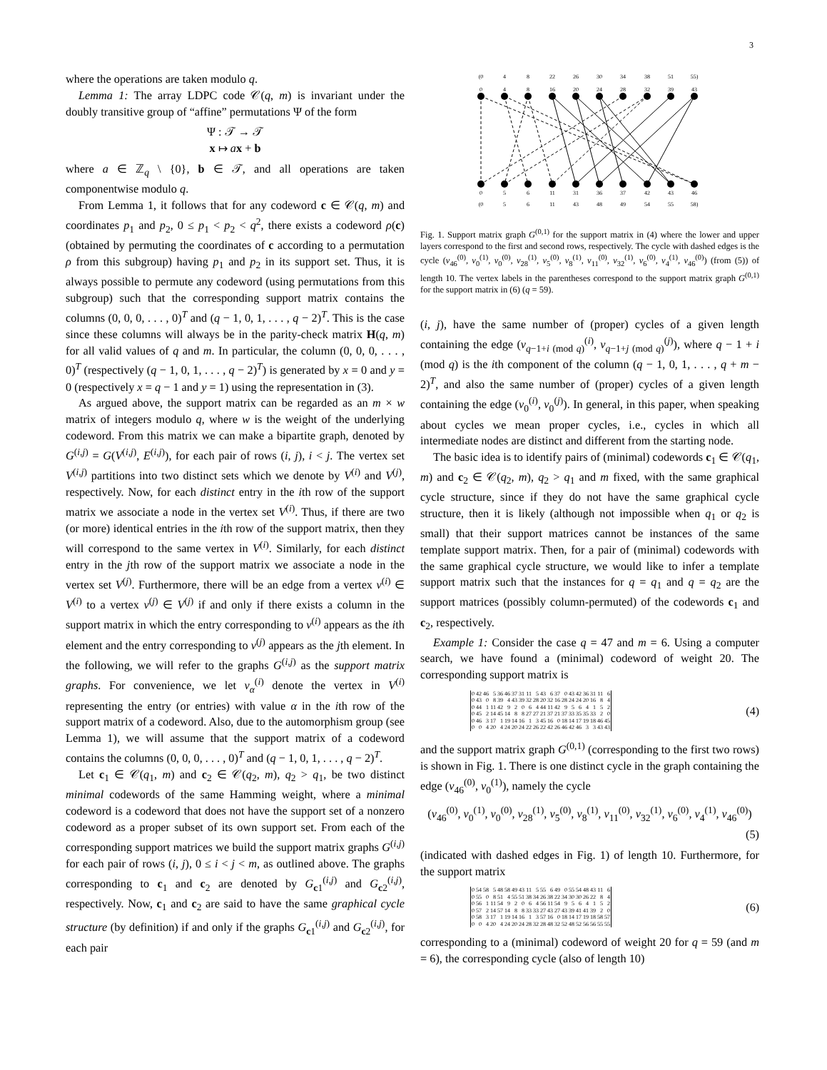3
where the operations are taken modulo q.
Lemma 1: The array LDPC code 𝒞(q, m) is invariant under the doubly transitive group of “affine” permutations Ψ of the form
Ψ : 𝒯 → 𝒯
x ↦ ax + b
where a ∈ ℤ<sub>q</sub> \ {0}, b ∈ 𝒯, and all operations are taken componentwise modulo q.
From Lemma 1, it follows that for any codeword c ∈ 𝒞(q, m) and coordinates p<sub>1</sub> and p<sub>2</sub>, 0 ≤ p<sub>1</sub> < p<sub>2</sub> < q<sup>2</sup>, there exists a codeword ρ(c) (obtained by permuting the coordinates of c according to a permutation ρ from this subgroup) having p<sub>1</sub> and p<sub>2</sub> in its support set. Thus, it is always possible to permute any codeword (using permutations from this subgroup) such that the corresponding support matrix contains the columns (0, 0, 0, . . . , 0)<sup>T</sup> and (q − 1, 0, 1, . . . , q − 2)<sup>T</sup>. This is the case since these columns will always be in the parity-check matrix H(q, m) for all valid values of q and m. In particular, the column (0, 0, 0, . . . , 0)<sup>T</sup> (respectively (q − 1, 0, 1, . . . , q − 2)<sup>T</sup>) is generated by x = 0 and y = 0 (respectively x = q − 1 and y = 1) using the representation in (3).
As argued above, the support matrix can be regarded as an m × w matrix of integers modulo q, where w is the weight of the underlying codeword. From this matrix we can make a bipartite graph, denoted by G<sup>(i,j)</sup> = G(V<sup>(i,j)</sup>, E<sup>(i,j)</sup>), for each pair of rows (i, j), i < j. The vertex set V<sup>(i,j)</sup> partitions into two distinct sets which we denote by V<sup>(i)</sup> and V<sup>(j)</sup>, respectively. Now, for each distinct entry in the ith row of the support matrix we associate a node in the vertex set V<sup>(i)</sup>. Thus, if there are two (or more) identical entries in the ith row of the support matrix, then they will correspond to the same vertex in V<sup>(i)</sup>. Similarly, for each distinct entry in the jth row of the support matrix we associate a node in the vertex set V<sup>(j)</sup>. Furthermore, there will be an edge from a vertex v<sup>(i)</sup> ∈ V<sup>(i)</sup> to a vertex v<sup>(j)</sup> ∈ V<sup>(j)</sup> if and only if there exists a column in the support matrix in which the entry corresponding to v<sup>(i)</sup> appears as the ith element and the entry corresponding to v<sup>(j)</sup> appears as the jth element. In the following, we will refer to the graphs G<sup>(i,j)</sup> as the support matrix graphs. For convenience, we let v<sub>α</sub><sup>(i)</sup> denote the vertex in V<sup>(i)</sup> representing the entry (or entries) with value α in the ith row of the support matrix of a codeword. Also, due to the automorphism group (see Lemma 1), we will assume that the support matrix of a codeword contains the columns (0, 0, 0, . . . , 0)<sup>T</sup> and (q − 1, 0, 1, . . . , q − 2)<sup>T</sup>.
Let c<sub>1</sub> ∈ 𝒞(q<sub>1</sub>, m) and c<sub>2</sub> ∈ 𝒞(q<sub>2</sub>, m), q<sub>2</sub> > q<sub>1</sub>, be two distinct minimal codewords of the same Hamming weight, where a minimal codeword is a codeword that does not have the support set of a nonzero codeword as a proper subset of its own support set. From each of the corresponding support matrices we build the support matrix graphs G<sup>(i,j)</sup> for each pair of rows (i, j), 0 ≤ i < j < m, as outlined above. The graphs corresponding to c<sub>1</sub> and c<sub>2</sub> are denoted by G<sub>c1</sub><sup>(i,j)</sup> and G<sub>c2</sub><sup>(i,j)</sup>, respectively. Now, c<sub>1</sub> and c<sub>2</sub> are said to have the same graphical cycle structure (by definition) if and only if the graphs G<sub>c1</sub><sup>(i,j)</sup> and G<sub>c2</sub><sup>(i,j)</sup>, for each pair
(0
4
8
22
26
30
34
38
51
55)
0
4
8
16
20
24
28
32
39
43
0
5
6
11
31
36
37
42
43
46
(0
5
6
11
43
48
49
54
55
58)
Fig. 1. Support matrix graph G<sup>(0,1)</sup> for the support matrix in (4) where the lower and upper layers correspond to the first and second rows, respectively. The cycle with dashed edges is the cycle (v<sub>46</sub><sup>(0)</sup>, v<sub>0</sub><sup>(1)</sup>, v<sub>0</sub><sup>(0)</sup>, v<sub>28</sub><sup>(1)</sup>, v<sub>5</sub><sup>(0)</sup>, v<sub>8</sub><sup>(1)</sup>, v<sub>11</sub><sup>(0)</sup>, v<sub>32</sub><sup>(1)</sup>, v<sub>6</sub><sup>(0)</sup>, v<sub>4</sub><sup>(1)</sup>, v<sub>46</sub><sup>(0)</sup>) (from (5)) of length 10. The vertex labels in the parentheses correspond to the support matrix graph G<sup>(0,1)</sup> for the support matrix in (6) (q = 59).
(i, j), have the same number of (proper) cycles of a given length containing the edge (v<sub>q−1+i (mod q)</sub><sup>(i)</sup>, v<sub>q−1+j (mod q)</sub><sup>(j)</sup>), where q − 1 + i (mod q) is the ith component of the column (q − 1, 0, 1, . . . , q + m − 2)<sup>T</sup>, and also the same number of (proper) cycles of a given length containing the edge (v<sub>0</sub><sup>(i)</sup>, v<sub>0</sub><sup>(j)</sup>). In general, in this paper, when speaking about cycles we mean proper cycles, i.e., cycles in which all intermediate nodes are distinct and different from the starting node.
The basic idea is to identify pairs of (minimal) codewords c<sub>1</sub> ∈ 𝒞(q<sub>1</sub>, m) and c<sub>2</sub> ∈ 𝒞(q<sub>2</sub>, m), q<sub>2</sub> > q<sub>1</sub> and m fixed, with the same graphical cycle structure, since if they do not have the same graphical cycle structure, then it is likely (although not impossible when q<sub>1</sub> or q<sub>2</sub> is small) that their support matrices cannot be instances of the same template support matrix. Then, for a pair of (minimal) codewords with the same graphical cycle structure, we would like to infer a template support matrix such that the instances for q = q<sub>1</sub> and q = q<sub>2</sub> are the support matrices (possibly column-permuted) of the codewords c<sub>1</sub> and c<sub>2</sub>, respectively.
Example 1: Consider the case q = 47 and m = 6. Using a computer search, we have found a (minimal) codeword of weight 20. The corresponding support matrix is
| 0 | 42 | 46 | 5 | 36 | 46 | 37 | 31 | 11 | 5 | 43 | 6 | 37 | 0 | 43 | 42 | 36 | 31 | 11 | 6 |
| 0 | 43 | 0 | 8 | 39 | 4 | 43 | 39 | 32 | 28 | 20 | 32 | 16 | 28 | 24 | 24 | 20 | 16 | 8 | 4 |
| 0 | 44 | 1 | 11 | 42 | 9 | 2 | 0 | 6 | 4 | 44 | 11 | 42 | 9 | 5 | 6 | 4 | 1 | 5 | 2 |
| 0 | 45 | 2 | 14 | 45 | 14 | 8 | 8 | 27 | 27 | 21 | 37 | 21 | 37 | 33 | 35 | 35 | 33 | 2 | 0 |
| 0 | 46 | 3 | 17 | 1 | 19 | 14 | 16 | 1 | 3 | 45 | 16 | 0 | 18 | 14 | 17 | 19 | 18 | 46 | 45 |
| 0 | 0 | 4 | 20 | 4 | 24 | 20 | 24 | 22 | 26 | 22 | 42 | 26 | 46 | 42 | 46 | 3 | 3 | 43 | 43 |
(4)
and the support matrix graph G<sup>(0,1)</sup> (corresponding to the first two rows) is shown in Fig. 1. There is one distinct cycle in the graph containing the edge (v<sub>46</sub><sup>(0)</sup>, v<sub>0</sub><sup>(1)</sup>), namely the cycle
(v<sub>46</sub><sup>(0)</sup>, v<sub>0</sub><sup>(1)</sup>, v<sub>0</sub><sup>(0)</sup>, v<sub>28</sub><sup>(1)</sup>, v<sub>5</sub><sup>(0)</sup>, v<sub>8</sub><sup>(1)</sup>, v<sub>11</sub><sup>(0)</sup>, v<sub>32</sub><sup>(1)</sup>, v<sub>6</sub><sup>(0)</sup>, v<sub>4</sub><sup>(1)</sup>, v<sub>46</sub><sup>(0)</sup>)
(5)
(indicated with dashed edges in Fig. 1) of length 10. Furthermore, for the support matrix
| 0 | 54 | 58 | 5 | 48 | 58 | 49 | 43 | 11 | 5 | 55 | 6 | 49 | 0 | 55 | 54 | 48 | 43 | 11 | 6 |
| 0 | 55 | 0 | 8 | 51 | 4 | 55 | 51 | 38 | 34 | 26 | 38 | 22 | 34 | 30 | 30 | 26 | 22 | 8 | 4 |
| 0 | 56 | 1 | 11 | 54 | 9 | 2 | 0 | 6 | 4 | 56 | 11 | 54 | 9 | 5 | 6 | 4 | 1 | 5 | 2 |
| 0 | 57 | 2 | 14 | 57 | 14 | 8 | 8 | 33 | 33 | 27 | 43 | 27 | 43 | 39 | 41 | 41 | 39 | 2 | 0 |
| 0 | 58 | 3 | 17 | 1 | 19 | 14 | 16 | 1 | 3 | 57 | 16 | 0 | 18 | 14 | 17 | 19 | 18 | 58 | 57 |
| 0 | 0 | 4 | 20 | 4 | 24 | 20 | 24 | 28 | 32 | 28 | 48 | 32 | 52 | 48 | 52 | 56 | 56 | 55 | 55 |
(6)
corresponding to a (minimal) codeword of weight 20 for q = 59 (and m = 6), the corresponding cycle (also of length 10)